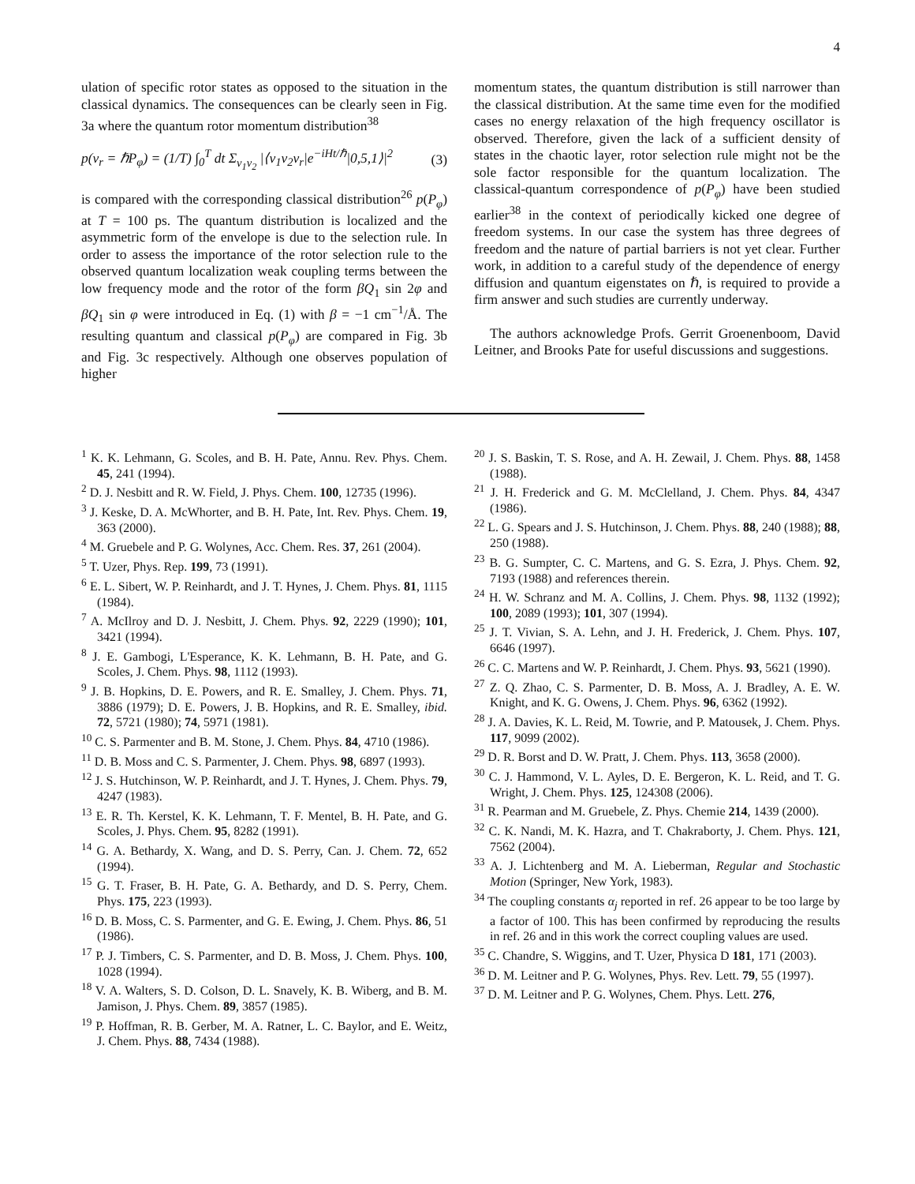4
ulation of specific rotor states as opposed to the situation in the classical dynamics. The consequences can be clearly seen in Fig. 3a where the quantum rotor momentum distribution<sup>38</sup>
p(v<sub>r</sub> = ℏP<sub>φ</sub>) = (1/T) ∫<sub>0</sub><sup>T</sup> dt Σ<sub>v<sub>1</sub>v<sub>2</sub></sub> |⟨v<sub>1</sub>v<sub>2</sub>v<sub>r</sub>|e<sup>−iHt/ℏ</sup>|0,5,1⟩|<sup>2</sup> (3)
is compared with the corresponding classical distribution<sup>26</sup> p(P<sub>φ</sub>) at T = 100 ps. The quantum distribution is localized and the asymmetric form of the envelope is due to the selection rule. In order to assess the importance of the rotor selection rule to the observed quantum localization weak coupling terms between the low frequency mode and the rotor of the form βQ<sub>1</sub> sin 2φ and βQ<sub>1</sub> sin φ were introduced in Eq. (1) with β = −1 cm<sup>−1</sup>/Å. The resulting quantum and classical p(P<sub>φ</sub>) are compared in Fig. 3b and Fig. 3c respectively. Although one observes population of higher
momentum states, the quantum distribution is still narrower than the classical distribution. At the same time even for the modified cases no energy relaxation of the high frequency oscillator is observed. Therefore, given the lack of a sufficient density of states in the chaotic layer, rotor selection rule might not be the sole factor responsible for the quantum localization. The classical-quantum correspondence of p(P<sub>φ</sub>) have been studied earlier<sup>38</sup> in the context of periodically kicked one degree of freedom systems. In our case the system has three degrees of freedom and the nature of partial barriers is not yet clear. Further work, in addition to a careful study of the dependence of energy diffusion and quantum eigenstates on ℏ, is required to provide a firm answer and such studies are currently underway.
The authors acknowledge Profs. Gerrit Groenenboom, David Leitner, and Brooks Pate for useful discussions and suggestions.
<sup>1</sup> K. K. Lehmann, G. Scoles, and B. H. Pate, Annu. Rev. Phys. Chem. 45, 241 (1994).
<sup>2</sup> D. J. Nesbitt and R. W. Field, J. Phys. Chem. 100, 12735 (1996).
<sup>3</sup> J. Keske, D. A. McWhorter, and B. H. Pate, Int. Rev. Phys. Chem. 19, 363 (2000).
<sup>4</sup> M. Gruebele and P. G. Wolynes, Acc. Chem. Res. 37, 261 (2004).
<sup>5</sup> T. Uzer, Phys. Rep. 199, 73 (1991).
<sup>6</sup> E. L. Sibert, W. P. Reinhardt, and J. T. Hynes, J. Chem. Phys. 81, 1115 (1984).
<sup>7</sup> A. McIlroy and D. J. Nesbitt, J. Chem. Phys. 92, 2229 (1990); 101, 3421 (1994).
<sup>8</sup> J. E. Gambogi, L'Esperance, K. K. Lehmann, B. H. Pate, and G. Scoles, J. Chem. Phys. 98, 1112 (1993).
<sup>9</sup> J. B. Hopkins, D. E. Powers, and R. E. Smalley, J. Chem. Phys. 71, 3886 (1979); D. E. Powers, J. B. Hopkins, and R. E. Smalley, ibid. 72, 5721 (1980); 74, 5971 (1981).
<sup>10</sup> C. S. Parmenter and B. M. Stone, J. Chem. Phys. 84, 4710 (1986).
<sup>11</sup> D. B. Moss and C. S. Parmenter, J. Chem. Phys. 98, 6897 (1993).
<sup>12</sup> J. S. Hutchinson, W. P. Reinhardt, and J. T. Hynes, J. Chem. Phys. 79, 4247 (1983).
<sup>13</sup> E. R. Th. Kerstel, K. K. Lehmann, T. F. Mentel, B. H. Pate, and G. Scoles, J. Phys. Chem. 95, 8282 (1991).
<sup>14</sup> G. A. Bethardy, X. Wang, and D. S. Perry, Can. J. Chem. 72, 652 (1994).
<sup>15</sup> G. T. Fraser, B. H. Pate, G. A. Bethardy, and D. S. Perry, Chem. Phys. 175, 223 (1993).
<sup>16</sup> D. B. Moss, C. S. Parmenter, and G. E. Ewing, J. Chem. Phys. 86, 51 (1986).
<sup>17</sup> P. J. Timbers, C. S. Parmenter, and D. B. Moss, J. Chem. Phys. 100, 1028 (1994).
<sup>18</sup> V. A. Walters, S. D. Colson, D. L. Snavely, K. B. Wiberg, and B. M. Jamison, J. Phys. Chem. 89, 3857 (1985).
<sup>19</sup> P. Hoffman, R. B. Gerber, M. A. Ratner, L. C. Baylor, and E. Weitz, J. Chem. Phys. 88, 7434 (1988).
<sup>20</sup> J. S. Baskin, T. S. Rose, and A. H. Zewail, J. Chem. Phys. 88, 1458 (1988).
<sup>21</sup> J. H. Frederick and G. M. McClelland, J. Chem. Phys. 84, 4347 (1986).
<sup>22</sup> L. G. Spears and J. S. Hutchinson, J. Chem. Phys. 88, 240 (1988); 88, 250 (1988).
<sup>23</sup> B. G. Sumpter, C. C. Martens, and G. S. Ezra, J. Phys. Chem. 92, 7193 (1988) and references therein.
<sup>24</sup> H. W. Schranz and M. A. Collins, J. Chem. Phys. 98, 1132 (1992); 100, 2089 (1993); 101, 307 (1994).
<sup>25</sup> J. T. Vivian, S. A. Lehn, and J. H. Frederick, J. Chem. Phys. 107, 6646 (1997).
<sup>26</sup> C. C. Martens and W. P. Reinhardt, J. Chem. Phys. 93, 5621 (1990).
<sup>27</sup> Z. Q. Zhao, C. S. Parmenter, D. B. Moss, A. J. Bradley, A. E. W. Knight, and K. G. Owens, J. Chem. Phys. 96, 6362 (1992).
<sup>28</sup> J. A. Davies, K. L. Reid, M. Towrie, and P. Matousek, J. Chem. Phys. 117, 9099 (2002).
<sup>29</sup> D. R. Borst and D. W. Pratt, J. Chem. Phys. 113, 3658 (2000).
<sup>30</sup> C. J. Hammond, V. L. Ayles, D. E. Bergeron, K. L. Reid, and T. G. Wright, J. Chem. Phys. 125, 124308 (2006).
<sup>31</sup> R. Pearman and M. Gruebele, Z. Phys. Chemie 214, 1439 (2000).
<sup>32</sup> C. K. Nandi, M. K. Hazra, and T. Chakraborty, J. Chem. Phys. 121, 7562 (2004).
<sup>33</sup> A. J. Lichtenberg and M. A. Lieberman, Regular and Stochastic Motion (Springer, New York, 1983).
<sup>34</sup> The coupling constants α<sub>j</sub> reported in ref. 26 appear to be too large by a factor of 100. This has been confirmed by reproducing the results in ref. 26 and in this work the correct coupling values are used.
<sup>35</sup> C. Chandre, S. Wiggins, and T. Uzer, Physica D 181, 171 (2003).
<sup>36</sup> D. M. Leitner and P. G. Wolynes, Phys. Rev. Lett. 79, 55 (1997).
<sup>37</sup> D. M. Leitner and P. G. Wolynes, Chem. Phys. Lett. 276,